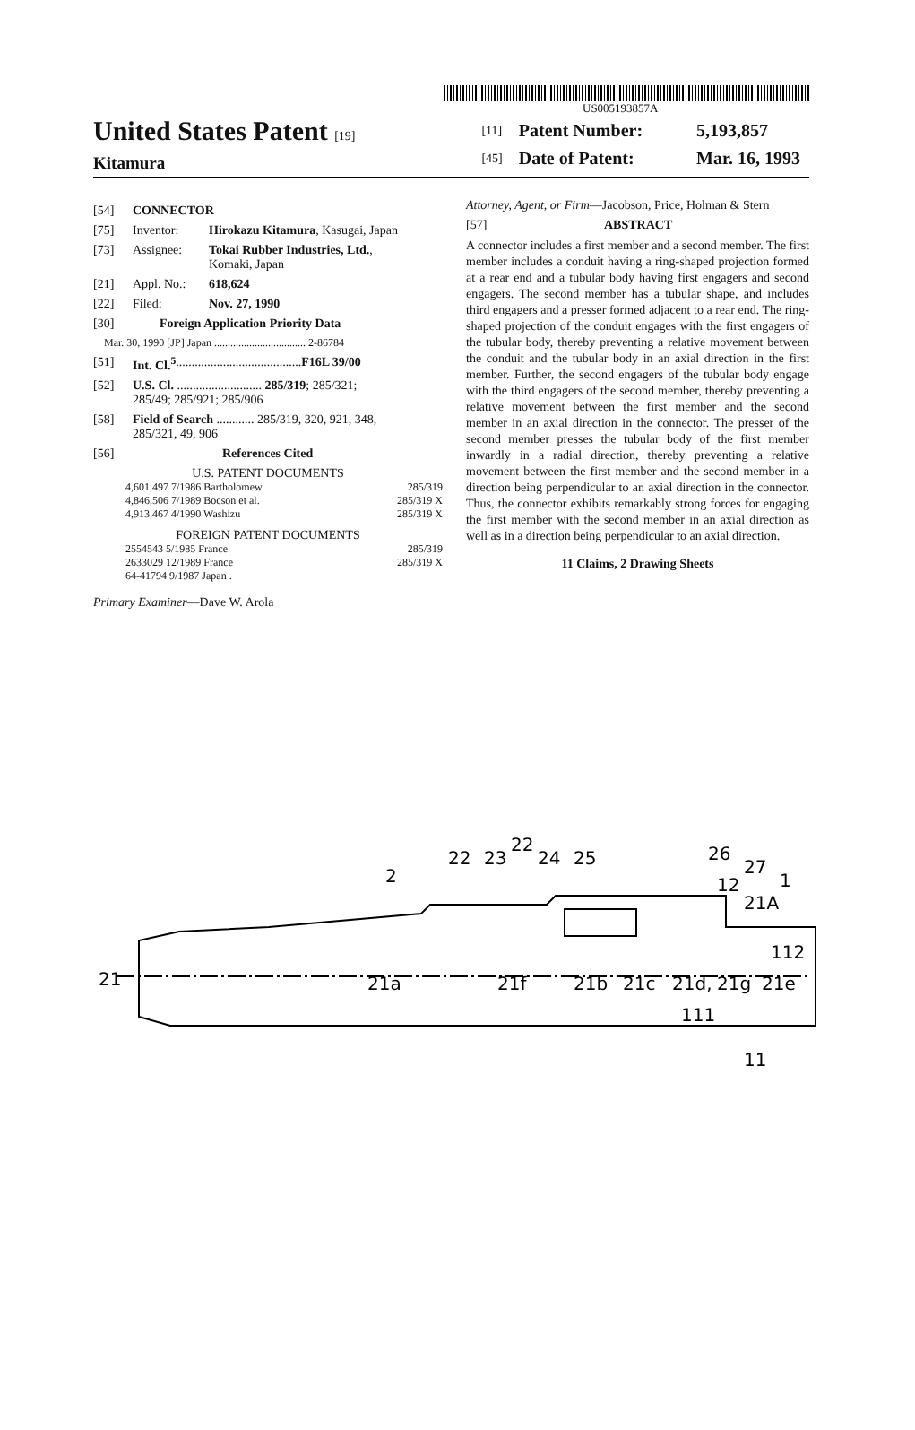US005193857A
United States Patent [19]
Kitamura
| [11] | Patent Number: | 5,193,857 |
| [45] | Date of Patent: | Mar. 16, 1993 |
[54] CONNECTOR
[75] Inventor: Hirokazu Kitamura, Kasugai, Japan
[73] Assignee: Tokai Rubber Industries, Ltd.,
Komaki, Japan
[21] Appl. No.: 618,624
[22] Filed: Nov. 27, 1990
[30] Foreign Application Priority Data
Mar. 30, 1990 [JP] Japan .................................. 2-86784
[51] Int. Cl.<sup>5</sup> ........................................ F16L 39/00
[52] U.S. Cl. ........................... 285/319; 285/321;
285/49; 285/921; 285/906
[58] Field of Search ............ 285/319, 320, 921, 348,
285/321, 49, 906
[56] References Cited
U.S. PATENT DOCUMENTS
4,601,497 7/1986 Bartholomew 285/319
4,846,506 7/1989 Bocson et al. 285/319 X
4,913,467 4/1990 Washizu 285/319 X
FOREIGN PATENT DOCUMENTS
2554543 5/1985 France 285/319
2633029 12/1989 France 285/319 X
64-41794 9/1987 Japan .
Primary Examiner—Dave W. Arola
Attorney, Agent, or Firm—Jacobson, Price, Holman & Stern
[57] ABSTRACT
A connector includes a first member and a second member. The first member includes a conduit having a ring-shaped projection formed at a rear end and a tubular body having first engagers and second engagers. The second member has a tubular shape, and includes third engagers and a presser formed adjacent to a rear end. The ring-shaped projection of the conduit engages with the first engagers of the tubular body, thereby preventing a relative movement between the conduit and the tubular body in an axial direction in the first member. Further, the second engagers of the tubular body engage with the third engagers of the second member, thereby preventing a relative movement between the first member and the second member in an axial direction in the connector. The presser of the second member presses the tubular body of the first member inwardly in a radial direction, thereby preventing a relative movement between the first member and the second member in a direction being perpendicular to an axial direction in the connector. Thus, the connector exhibits remarkably strong forces for engaging the first member with the second member in an axial direction as well as in a direction being perpendicular to an axial direction.
11 Claims, 2 Drawing Sheets
21
21a
21f
21b
21c
21d,
21g
21e
111
112
11
2
22
23
22
24
25
26
27
12
21A
1